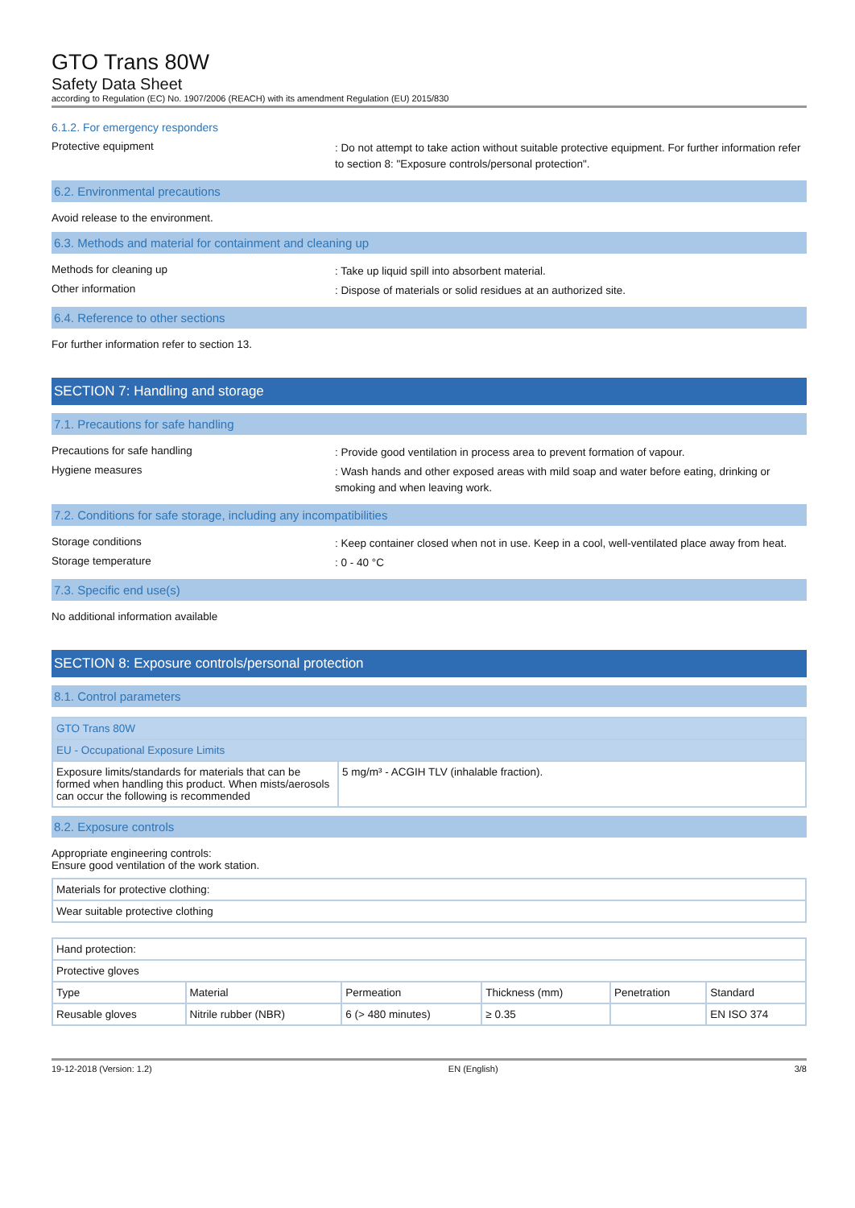GTO Trans 80W
Safety Data Sheet
according to Regulation (EC) No. 1907/2006 (REACH) with its amendment Regulation (EU) 2015/830
6.1.2. For emergency responders
Protective equipment
: Do not attempt to take action without suitable protective equipment. For further information refer to section 8: "Exposure controls/personal protection".
6.2. Environmental precautions
Avoid release to the environment.
6.3. Methods and material for containment and cleaning up
Methods for cleaning up
: Take up liquid spill into absorbent material.
Other information
: Dispose of materials or solid residues at an authorized site.
6.4. Reference to other sections
For further information refer to section 13.
SECTION 7: Handling and storage
7.1. Precautions for safe handling
Precautions for safe handling
: Provide good ventilation in process area to prevent formation of vapour.
Hygiene measures
: Wash hands and other exposed areas with mild soap and water before eating, drinking or smoking and when leaving work.
7.2. Conditions for safe storage, including any incompatibilities
Storage conditions
: Keep container closed when not in use. Keep in a cool, well-ventilated place away from heat.
Storage temperature
: 0 - 40 °C
7.3. Specific end use(s)
No additional information available
SECTION 8: Exposure controls/personal protection
8.1. Control parameters
| GTO Trans 80W | |
| EU - Occupational Exposure Limits | |
| Exposure limits/standards for materials that can be formed when handling this product. When mists/aerosols can occur the following is recommended | 5 mg/m³ - ACGIH TLV (inhalable fraction). |
8.2. Exposure controls
Appropriate engineering controls:
Ensure good ventilation of the work station.
| Materials for protective clothing: |
| Wear suitable protective clothing |
| Hand protection: | | | | | |
| Protective gloves | | | | | |
| Type | Material | Permeation | Thickness (mm) | Penetration | Standard |
| Reusable gloves | Nitrile rubber (NBR) | 6 (> 480 minutes) | ≥ 0.35 | | EN ISO 374 |
19-12-2018 (Version: 1.2) EN (English) 3/8